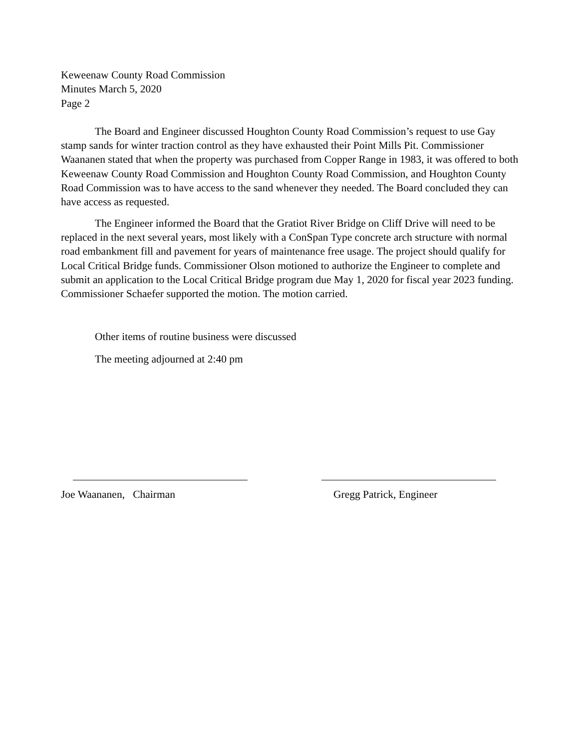Keweenaw County Road Commission
Minutes March 5, 2020
Page 2
The Board and Engineer discussed Houghton County Road Commission’s request to use Gay stamp sands for winter traction control as they have exhausted their Point Mills Pit. Commissioner Waananen stated that when the property was purchased from Copper Range in 1983, it was offered to both Keweenaw County Road Commission and Houghton County Road Commission, and Houghton County Road Commission was to have access to the sand whenever they needed. The Board concluded they can have access as requested.
The Engineer informed the Board that the Gratiot River Bridge on Cliff Drive will need to be replaced in the next several years, most likely with a ConSpan Type concrete arch structure with normal road embankment fill and pavement for years of maintenance free usage. The project should qualify for Local Critical Bridge funds. Commissioner Olson motioned to authorize the Engineer to complete and submit an application to the Local Critical Bridge program due May 1, 2020 for fiscal year 2023 funding. Commissioner Schaefer supported the motion. The motion carried.
Other items of routine business were discussed
The meeting adjourned at 2:40 pm
Joe Waananen, Chairman Gregg Patrick, Engineer